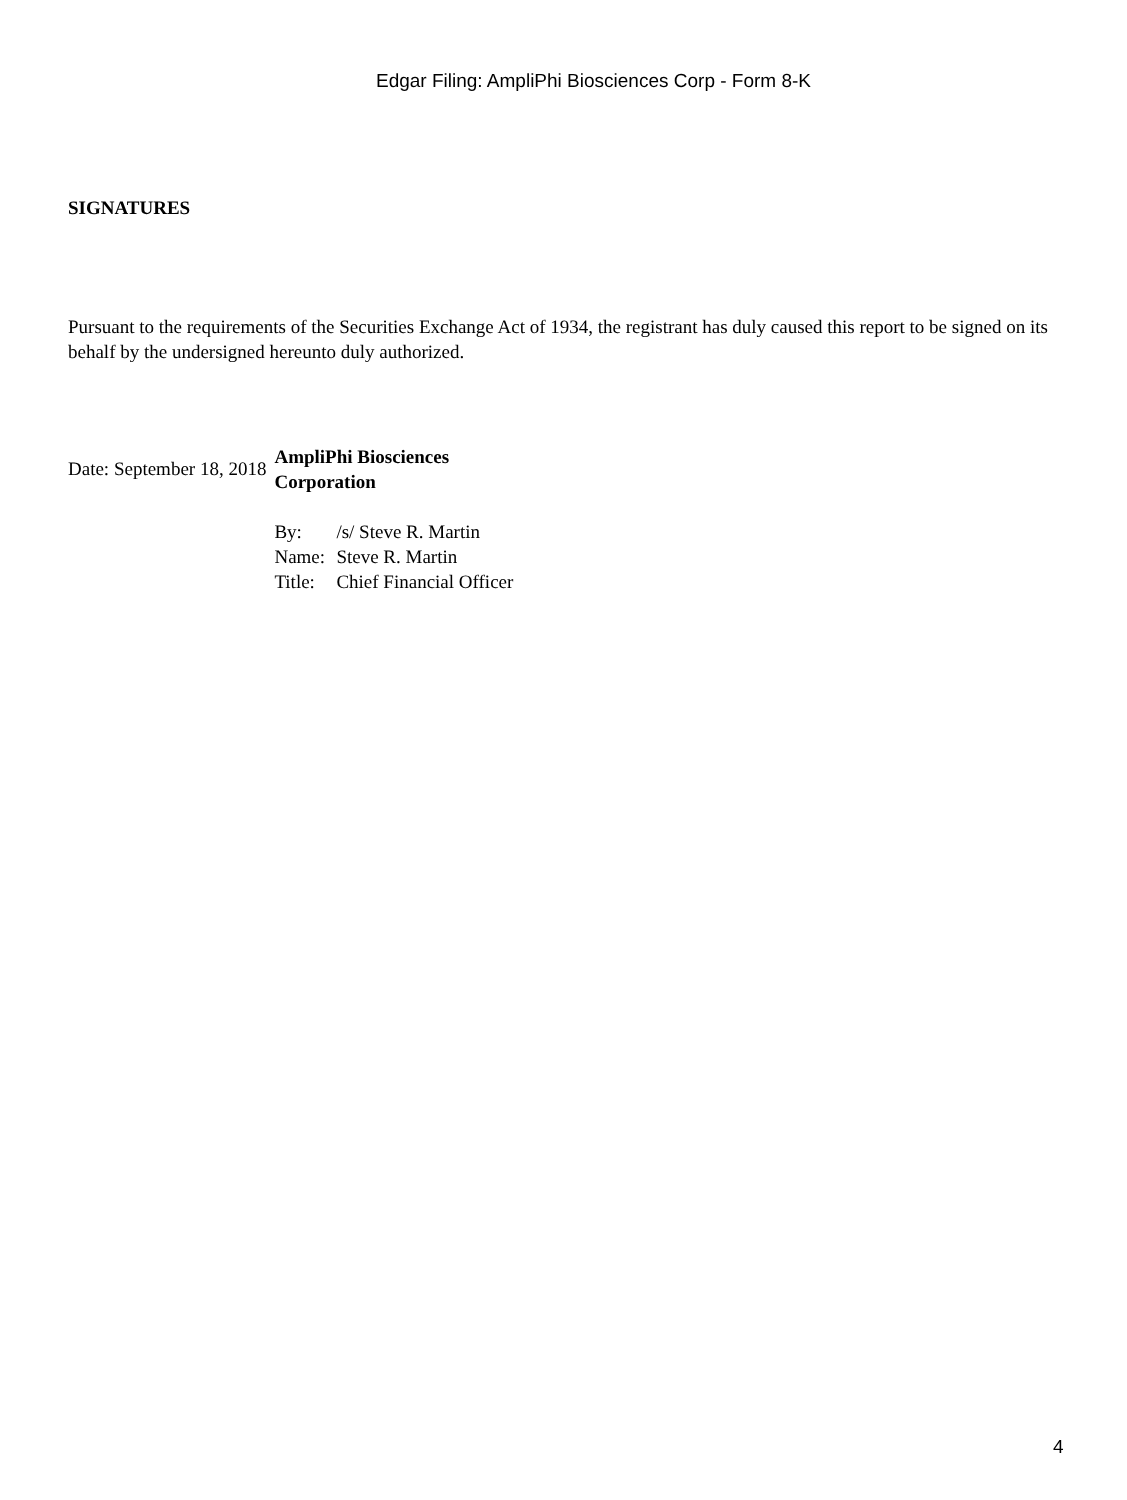Edgar Filing: AmpliPhi Biosciences Corp - Form 8-K
SIGNATURES
Pursuant to the requirements of the Securities Exchange Act of 1934, the registrant has duly caused this report to be signed on its behalf by the undersigned hereunto duly authorized.
| Date: September 18, 2018 | AmpliPhi Biosciences Corporation | |
| | By: | /s/ Steve R. Martin |
| | Name: | Steve R. Martin |
| | Title: | Chief Financial Officer |
4